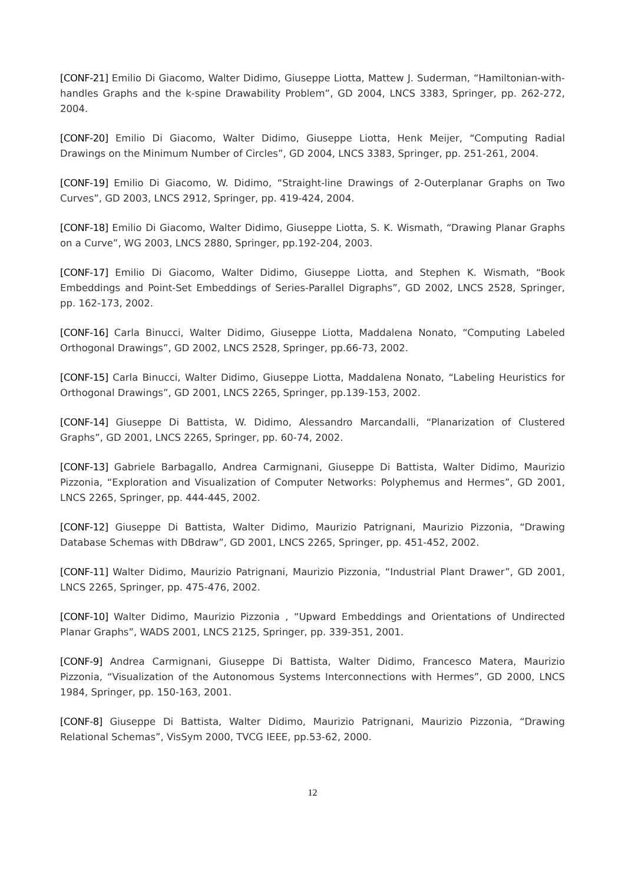[CONF-21] Emilio Di Giacomo, Walter Didimo, Giuseppe Liotta, Mattew J. Suderman, “Hamiltonian-with-handles Graphs and the k-spine Drawability Problem”, GD 2004, LNCS 3383, Springer, pp. 262-272, 2004.
[CONF-20] Emilio Di Giacomo, Walter Didimo, Giuseppe Liotta, Henk Meijer, “Computing Radial Drawings on the Minimum Number of Circles”, GD 2004, LNCS 3383, Springer, pp. 251-261, 2004.
[CONF-19] Emilio Di Giacomo, W. Didimo, “Straight-line Drawings of 2-Outerplanar Graphs on Two Curves”, GD 2003, LNCS 2912, Springer, pp. 419-424, 2004.
[CONF-18] Emilio Di Giacomo, Walter Didimo, Giuseppe Liotta, S. K. Wismath, “Drawing Planar Graphs on a Curve”, WG 2003, LNCS 2880, Springer, pp.192-204, 2003.
[CONF-17] Emilio Di Giacomo, Walter Didimo, Giuseppe Liotta, and Stephen K. Wismath, “Book Embeddings and Point-Set Embeddings of Series-Parallel Digraphs”, GD 2002, LNCS 2528, Springer, pp. 162-173, 2002.
[CONF-16] Carla Binucci, Walter Didimo, Giuseppe Liotta, Maddalena Nonato, “Computing Labeled Orthogonal Drawings”, GD 2002, LNCS 2528, Springer, pp.66-73, 2002.
[CONF-15] Carla Binucci, Walter Didimo, Giuseppe Liotta, Maddalena Nonato, “Labeling Heuristics for Orthogonal Drawings”, GD 2001, LNCS 2265, Springer, pp.139-153, 2002.
[CONF-14] Giuseppe Di Battista, W. Didimo, Alessandro Marcandalli, “Planarization of Clustered Graphs”, GD 2001, LNCS 2265, Springer, pp. 60-74, 2002.
[CONF-13] Gabriele Barbagallo, Andrea Carmignani, Giuseppe Di Battista, Walter Didimo, Maurizio Pizzonia, “Exploration and Visualization of Computer Networks: Polyphemus and Hermes”, GD 2001, LNCS 2265, Springer, pp. 444-445, 2002.
[CONF-12] Giuseppe Di Battista, Walter Didimo, Maurizio Patrignani, Maurizio Pizzonia, “Drawing Database Schemas with DBdraw”, GD 2001, LNCS 2265, Springer, pp. 451-452, 2002.
[CONF-11] Walter Didimo, Maurizio Patrignani, Maurizio Pizzonia, “Industrial Plant Drawer”, GD 2001, LNCS 2265, Springer, pp. 475-476, 2002.
[CONF-10] Walter Didimo, Maurizio Pizzonia , “Upward Embeddings and Orientations of Undirected Planar Graphs”, WADS 2001, LNCS 2125, Springer, pp. 339-351, 2001.
[CONF-9] Andrea Carmignani, Giuseppe Di Battista, Walter Didimo, Francesco Matera, Maurizio Pizzonia, “Visualization of the Autonomous Systems Interconnections with Hermes”, GD 2000, LNCS 1984, Springer, pp. 150-163, 2001.
[CONF-8] Giuseppe Di Battista, Walter Didimo, Maurizio Patrignani, Maurizio Pizzonia, “Drawing Relational Schemas”, VisSym 2000, TVCG IEEE, pp.53-62, 2000.
12